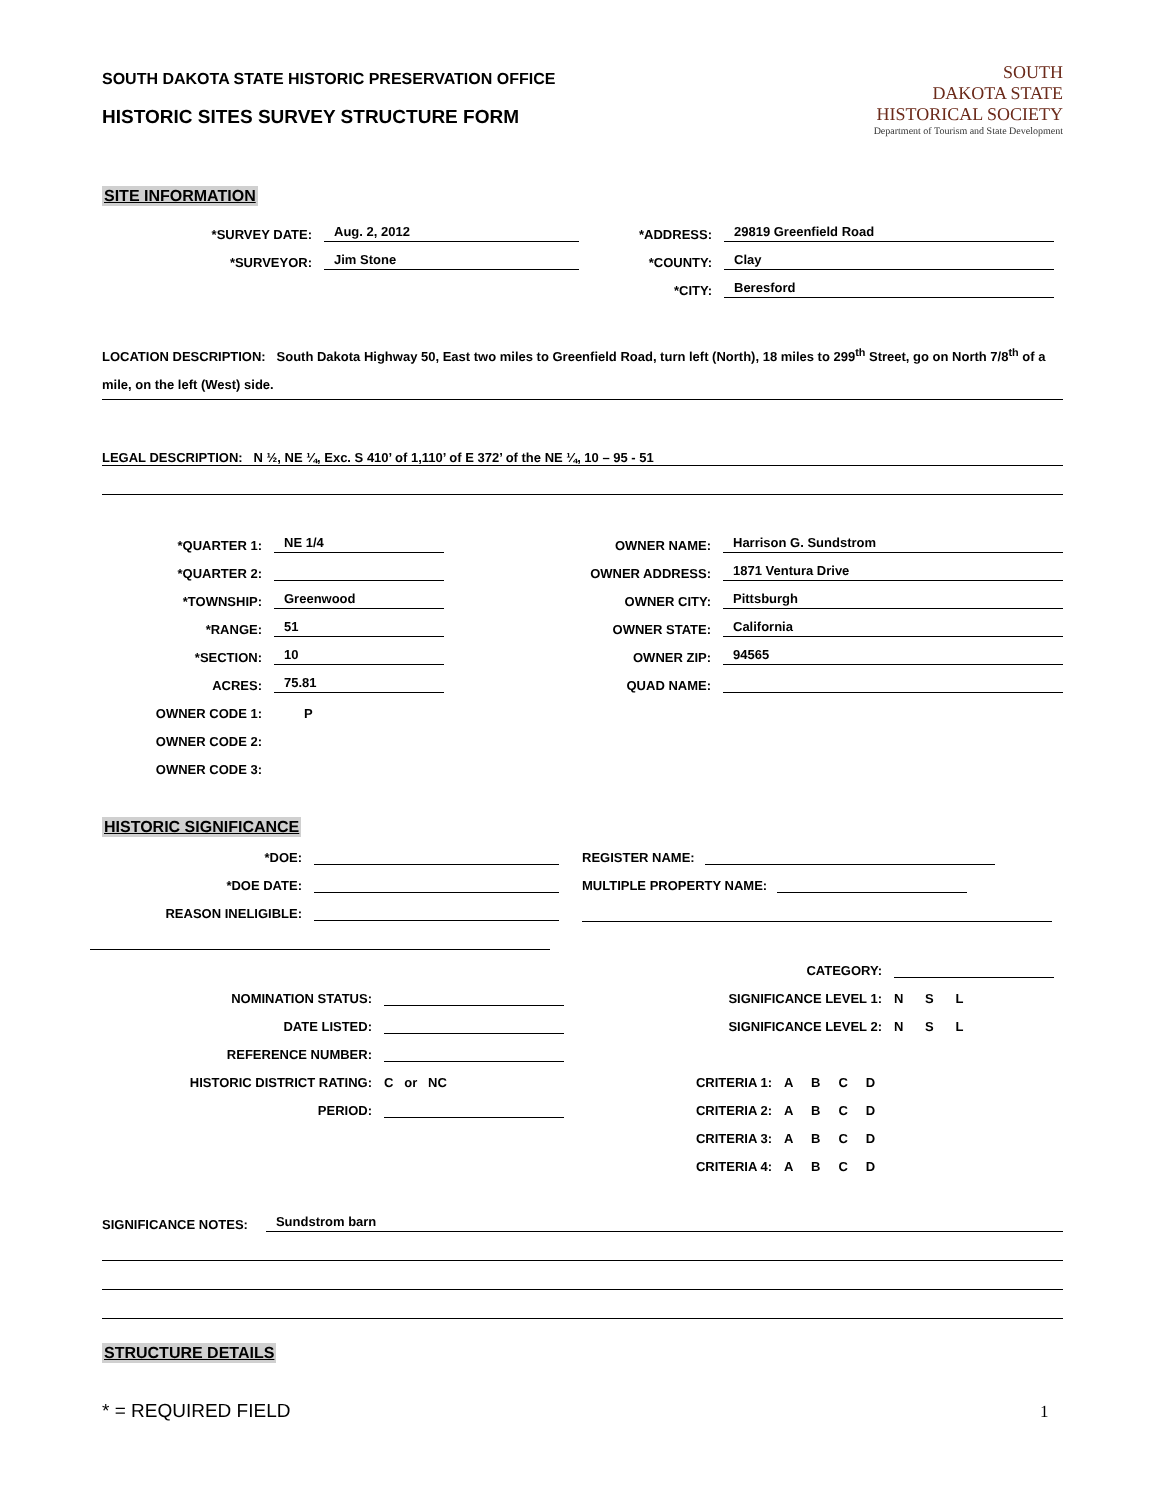SOUTH DAKOTA STATE HISTORIC PRESERVATION OFFICE
HISTORIC SITES SURVEY STRUCTURE FORM
SOUTH
DAKOTA STATE
HISTORICAL SOCIETY
Department of Tourism and State Development
SITE INFORMATION
*SURVEY DATE:
Aug. 2, 2012
*SURVEYOR:
Jim Stone
*ADDRESS:
29819 Greenfield Road
*COUNTY:
Clay
*CITY:
Beresford
LOCATION DESCRIPTION: South Dakota Highway 50, East two miles to Greenfield Road, turn left (North), 18 miles to 299<sup>th</sup> Street, go on North 7/8<sup>th</sup> of a mile, on the left (West) side.
LEGAL DESCRIPTION: N ½, NE ¼, Exc. S 410’ of 1,110’ of E 372’ of the NE ¼, 10 – 95 - 51
*QUARTER 1:
NE 1/4
*QUARTER 2:
*TOWNSHIP:
Greenwood
*RANGE:
51
*SECTION:
10
ACRES:
75.81
OWNER CODE 1:
P
OWNER CODE 2:
OWNER CODE 3:
OWNER NAME:
Harrison G. Sundstrom
OWNER ADDRESS:
1871 Ventura Drive
OWNER CITY:
Pittsburgh
OWNER STATE:
California
OWNER ZIP:
94565
QUAD NAME:
HISTORIC SIGNIFICANCE
*DOE:
*DOE DATE:
REASON INELIGIBLE:
NOMINATION STATUS:
DATE LISTED:
REFERENCE NUMBER:
HISTORIC DISTRICT RATING:
C or NC
PERIOD:
REGISTER NAME:
MULTIPLE PROPERTY NAME:
CATEGORY:
SIGNIFICANCE LEVEL 1:
N S L
SIGNIFICANCE LEVEL 2:
N S L
CRITERIA 1:
A B C D
CRITERIA 2:
A B C D
CRITERIA 3:
A B C D
CRITERIA 4:
A B C D
SIGNIFICANCE NOTES: Sundstrom barn
STRUCTURE DETAILS
* = REQUIRED FIELD 1